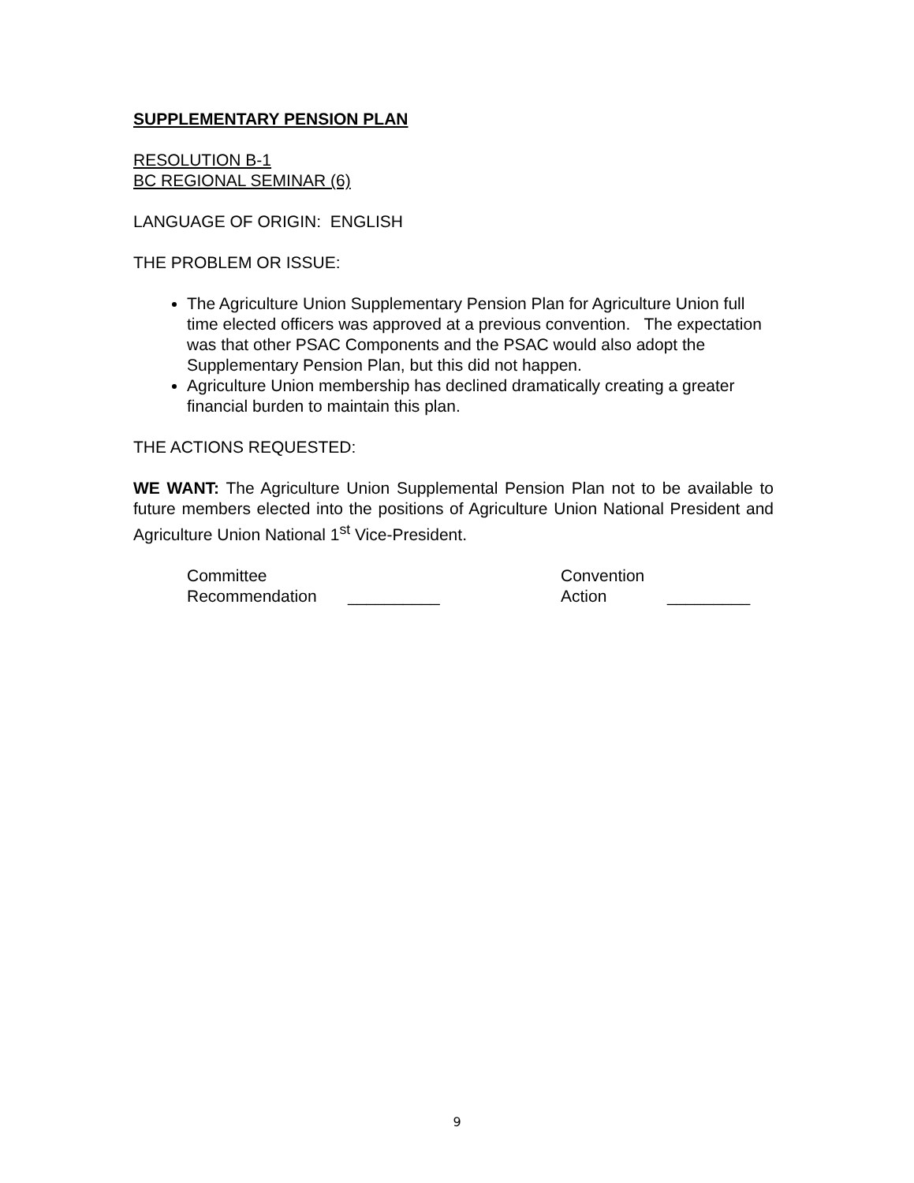SUPPLEMENTARY PENSION PLAN
RESOLUTION B-1
BC REGIONAL SEMINAR (6)
LANGUAGE OF ORIGIN: ENGLISH
THE PROBLEM OR ISSUE:
The Agriculture Union Supplementary Pension Plan for Agriculture Union full time elected officers was approved at a previous convention. The expectation was that other PSAC Components and the PSAC would also adopt the Supplementary Pension Plan, but this did not happen.
Agriculture Union membership has declined dramatically creating a greater financial burden to maintain this plan.
THE ACTIONS REQUESTED:
WE WANT: The Agriculture Union Supplemental Pension Plan not to be available to future members elected into the positions of Agriculture Union National President and Agriculture Union National 1<sup>st</sup> Vice-President.
| Committee Recommendation | __________ | Convention Action | _________ |
9